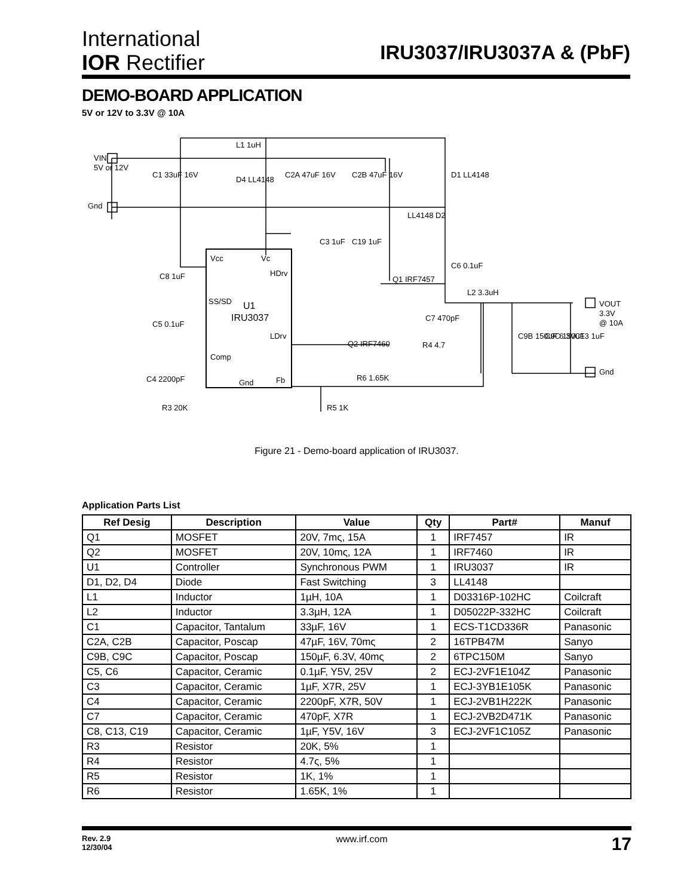International
IOR Rectifier
IRU3037/IRU3037A & (PbF)
DEMO-BOARD APPLICATION
5V or 12V to 3.3V @ 10A
VIN
5V or 12V
Gnd
C1 33uF 16V
L1 1uH
D4 LL4148
C2A 47uF 16V
C2B 47uF 16V
D1 LL4148
LL4148 D2
C3 1uF
C19 1uF
C6 0.1uF
C8 1uF
C5 0.1uF
C4 2200pF
R3 20K
Vcc
Vc
HDrv
SS/SD
U1
IRU3037
LDrv
Comp
Gnd
Fb
Q1 IRF7457
Q2 IRF7460
C7 470pF
R4 4.7
L2 3.3uH
C9B 150uF 6.3V
C9C 150uF
C13 1uF
VOUT
3.3V
@ 10A
Gnd
R6 1.65K
R5 1K
Figure 21 - Demo-board application of IRU3037.
Application Parts List
| Ref Desig | Description | Value | Qty | Part# | Manuf |
| --- | --- | --- | --- | --- | --- |
| Q1 | MOSFET | 20V, 7mς, 15A | 1 | IRF7457 | IR |
| Q2 | MOSFET | 20V, 10mς, 12A | 1 | IRF7460 | IR |
| U1 | Controller | Synchronous PWM | 1 | IRU3037 | IR |
| D1, D2, D4 | Diode | Fast Switching | 3 | LL4148 | |
| L1 | Inductor | 1µH, 10A | 1 | D03316P-102HC | Coilcraft |
| L2 | Inductor | 3.3µH, 12A | 1 | D05022P-332HC | Coilcraft |
| C1 | Capacitor, Tantalum | 33µF, 16V | 1 | ECS-T1CD336R | Panasonic |
| C2A, C2B | Capacitor, Poscap | 47µF, 16V, 70mς | 2 | 16TPB47M | Sanyo |
| C9B, C9C | Capacitor, Poscap | 150µF, 6.3V, 40mς | 2 | 6TPC150M | Sanyo |
| C5, C6 | Capacitor, Ceramic | 0.1µF, Y5V, 25V | 2 | ECJ-2VF1E104Z | Panasonic |
| C3 | Capacitor, Ceramic | 1µF, X7R, 25V | 1 | ECJ-3YB1E105K | Panasonic |
| C4 | Capacitor, Ceramic | 2200pF, X7R, 50V | 1 | ECJ-2VB1H222K | Panasonic |
| C7 | Capacitor, Ceramic | 470pF, X7R | 1 | ECJ-2VB2D471K | Panasonic |
| C8, C13, C19 | Capacitor, Ceramic | 1µF, Y5V, 16V | 3 | ECJ-2VF1C105Z | Panasonic |
| R3 | Resistor | 20K, 5% | 1 | | |
| R4 | Resistor | 4.7ς, 5% | 1 | | |
| R5 | Resistor | 1K, 1% | 1 | | |
| R6 | Resistor | 1.65K, 1% | 1 | | |
Rev. 2.9
12/30/04
www.irf.com
17